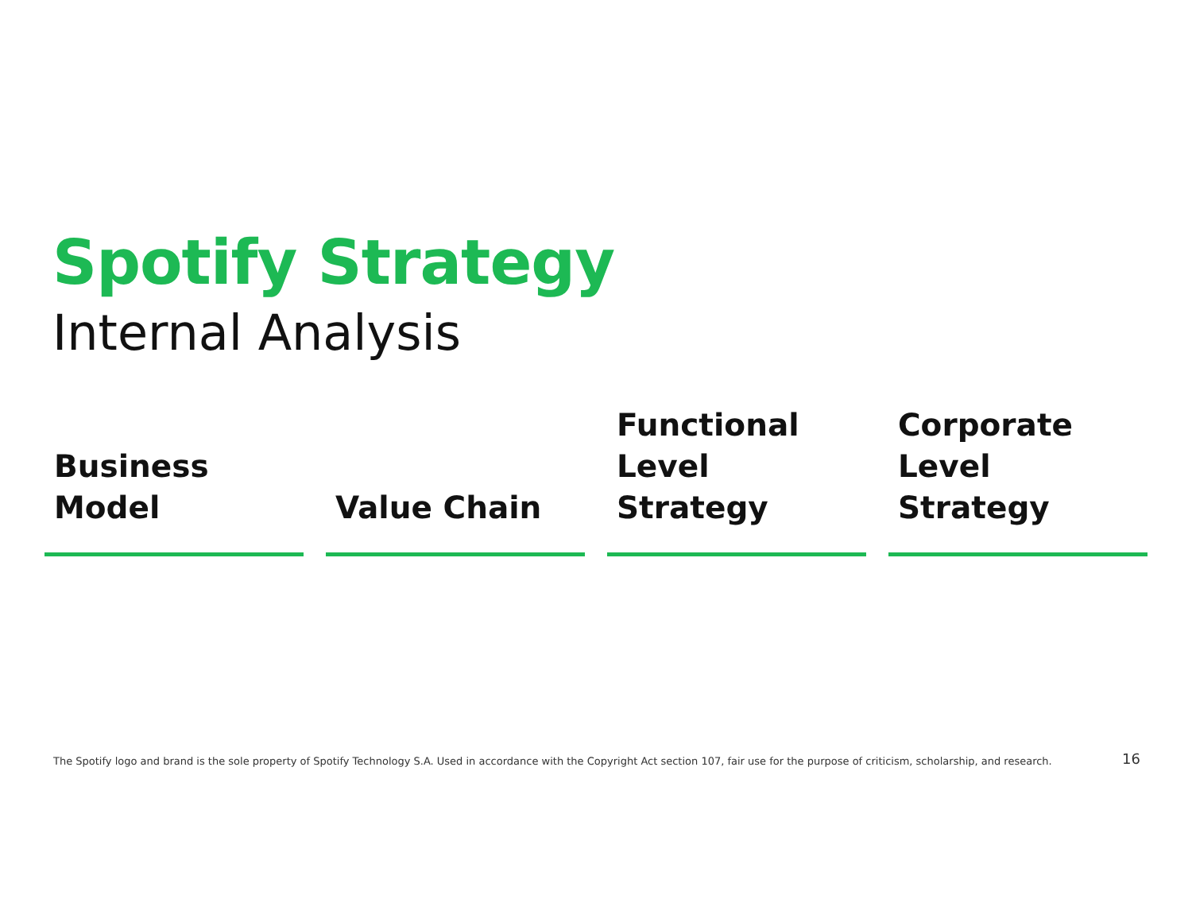Spotify Strategy
Internal Analysis
Business
Model
Value Chain Functional
Level Strategy
Corporate
Level Strategy
The Spotify logo and brand is the sole property of Spotify Technology S.A. Used in accordance with the Copyright Act section 107, fair use for the purpose of criticism, scholarship, and research.
16